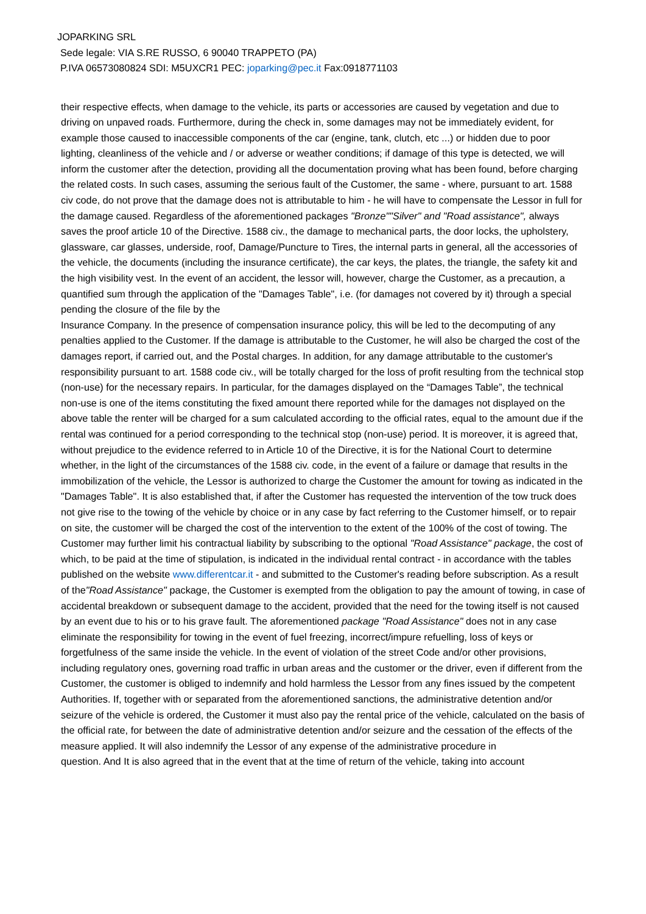JOPARKING SRL
Sede legale: VIA S.RE RUSSO, 6 90040 TRAPPETO (PA)
P.IVA 06573080824 SDI: M5UXCR1 PEC: joparking@pec.it Fax:0918771103
their respective effects, when damage to the vehicle, its parts or accessories are caused by vegetation and due to driving on unpaved roads. Furthermore, during the check in, some damages may not be immediately evident, for example those caused to inaccessible components of the car (engine, tank, clutch, etc ...) or hidden due to poor lighting, cleanliness of the vehicle and / or adverse or weather conditions; if damage of this type is detected, we will inform the customer after the detection, providing all the documentation proving what has been found, before charging the related costs. In such cases, assuming the serious fault of the Customer, the same - where, pursuant to art. 1588 civ code, do not prove that the damage does not is attributable to him - he will have to compensate the Lessor in full for the damage caused. Regardless of the aforementioned packages "Bronze""Silver" and "Road assistance", always saves the proof article 10 of the Directive. 1588 civ., the damage to mechanical parts, the door locks, the upholstery, glassware, car glasses, underside, roof, Damage/Puncture to Tires, the internal parts in general, all the accessories of the vehicle, the documents (including the insurance certificate), the car keys, the plates, the triangle, the safety kit and the high visibility vest. In the event of an accident, the lessor will, however, charge the Customer, as a precaution, a quantified sum through the application of the "Damages Table", i.e. (for damages not covered by it) through a special pending the closure of the file by the
Insurance Company. In the presence of compensation insurance policy, this will be led to the decomputing of any penalties applied to the Customer. If the damage is attributable to the Customer, he will also be charged the cost of the damages report, if carried out, and the Postal charges. In addition, for any damage attributable to the customer's responsibility pursuant to art. 1588 code civ., will be totally charged for the loss of profit resulting from the technical stop (non-use) for the necessary repairs. In particular, for the damages displayed on the “Damages Table”, the technical non-use is one of the items constituting the fixed amount there reported while for the damages not displayed on the above table the renter will be charged for a sum calculated according to the official rates, equal to the amount due if the rental was continued for a period corresponding to the technical stop (non-use) period. It is moreover, it is agreed that, without prejudice to the evidence referred to in Article 10 of the Directive, it is for the National Court to determine whether, in the light of the circumstances of the 1588 civ. code, in the event of a failure or damage that results in the immobilization of the vehicle, the Lessor is authorized to charge the Customer the amount for towing as indicated in the "Damages Table". It is also established that, if after the Customer has requested the intervention of the tow truck does not give rise to the towing of the vehicle by choice or in any case by fact referring to the Customer himself, or to repair on site, the customer will be charged the cost of the intervention to the extent of the 100% of the cost of towing. The Customer may further limit his contractual liability by subscribing to the optional "Road Assistance" package, the cost of which, to be paid at the time of stipulation, is indicated in the individual rental contract - in accordance with the tables published on the website www.differentcar.it - and submitted to the Customer's reading before subscription. As a result of the"Road Assistance" package, the Customer is exempted from the obligation to pay the amount of towing, in case of accidental breakdown or subsequent damage to the accident, provided that the need for the towing itself is not caused by an event due to his or to his grave fault. The aforementioned package "Road Assistance" does not in any case eliminate the responsibility for towing in the event of fuel freezing, incorrect/impure refuelling, loss of keys or forgetfulness of the same inside the vehicle. In the event of violation of the street Code and/or other provisions, including regulatory ones, governing road traffic in urban areas and the customer or the driver, even if different from the Customer, the customer is obliged to indemnify and hold harmless the Lessor from any fines issued by the competent Authorities. If, together with or separated from the aforementioned sanctions, the administrative detention and/or seizure of the vehicle is ordered, the Customer it must also pay the rental price of the vehicle, calculated on the basis of the official rate, for between the date of administrative detention and/or seizure and the cessation of the effects of the measure applied. It will also indemnify the Lessor of any expense of the administrative procedure in
question. And It is also agreed that in the event that at the time of return of the vehicle, taking into account